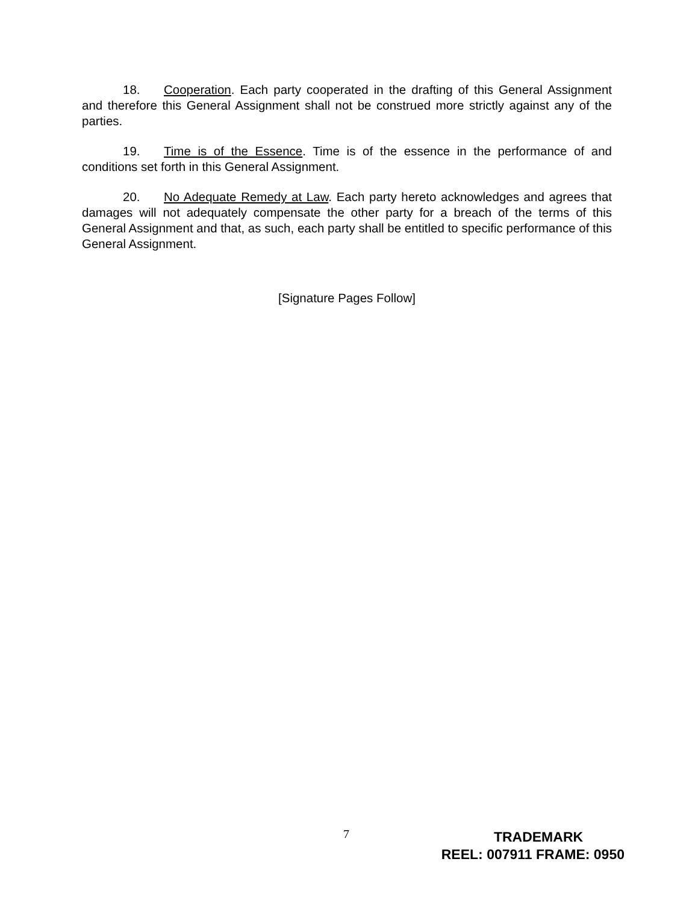18. Cooperation. Each party cooperated in the drafting of this General Assignment and therefore this General Assignment shall not be construed more strictly against any of the parties.
19. Time is of the Essence. Time is of the essence in the performance of and conditions set forth in this General Assignment.
20. No Adequate Remedy at Law. Each party hereto acknowledges and agrees that damages will not adequately compensate the other party for a breach of the terms of this General Assignment and that, as such, each party shall be entitled to specific performance of this General Assignment.
[Signature Pages Follow]
7
TRADEMARK
REEL: 007911 FRAME: 0950